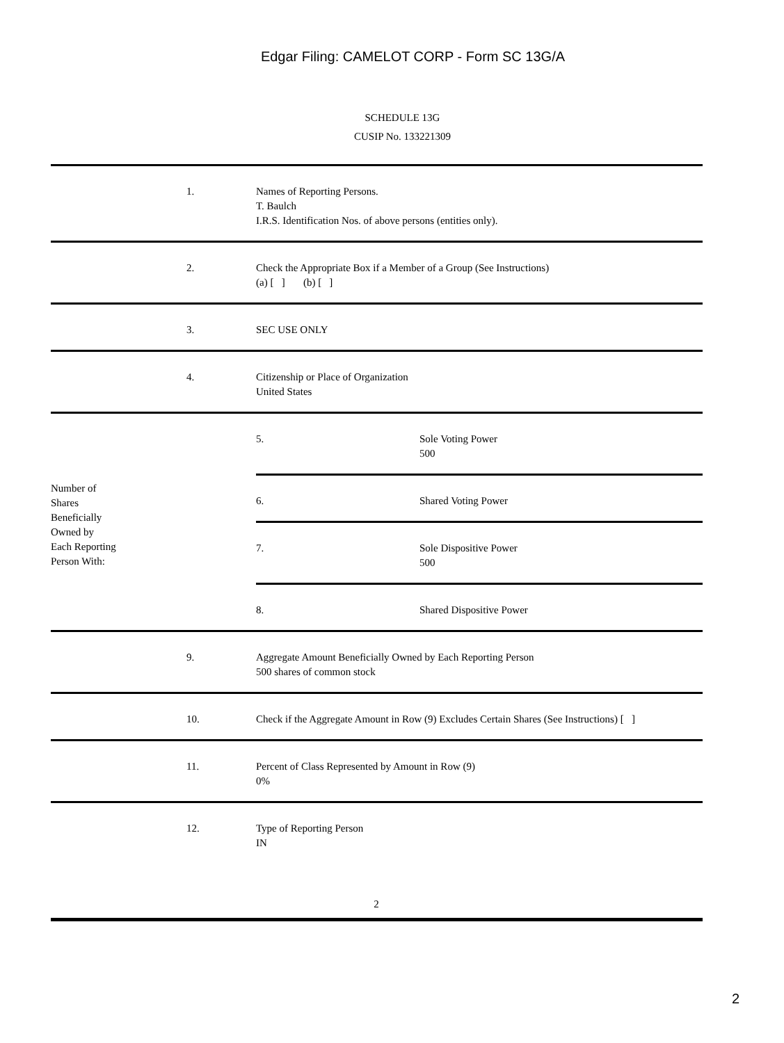Edgar Filing: CAMELOT CORP - Form SC 13G/A
SCHEDULE 13G
CUSIP No. 133221309
| | 1. | Names of Reporting Persons. T. Baulch I.R.S. Identification Nos. of above persons (entities only). | |
| | 2. | Check the Appropriate Box if a Member of a Group (See Instructions) (a) [ ] (b) [ ] | |
| | 3. | SEC USE ONLY | |
| | 4. | Citizenship or Place of Organization United States | |
| Number of Shares Beneficially Owned by Each Reporting Person With: | | 5. | Sole Voting Power 500 |
| | | 6. | Shared Voting Power |
| | | 7. | Sole Dispositive Power 500 |
| | | 8. | Shared Dispositive Power |
| | 9. | Aggregate Amount Beneficially Owned by Each Reporting Person 500 shares of common stock | |
| | 10. | Check if the Aggregate Amount in Row (9) Excludes Certain Shares (See Instructions) [ ] | |
| | 11. | Percent of Class Represented by Amount in Row (9) 0% | |
| | 12. | Type of Reporting Person IN | |
2
2